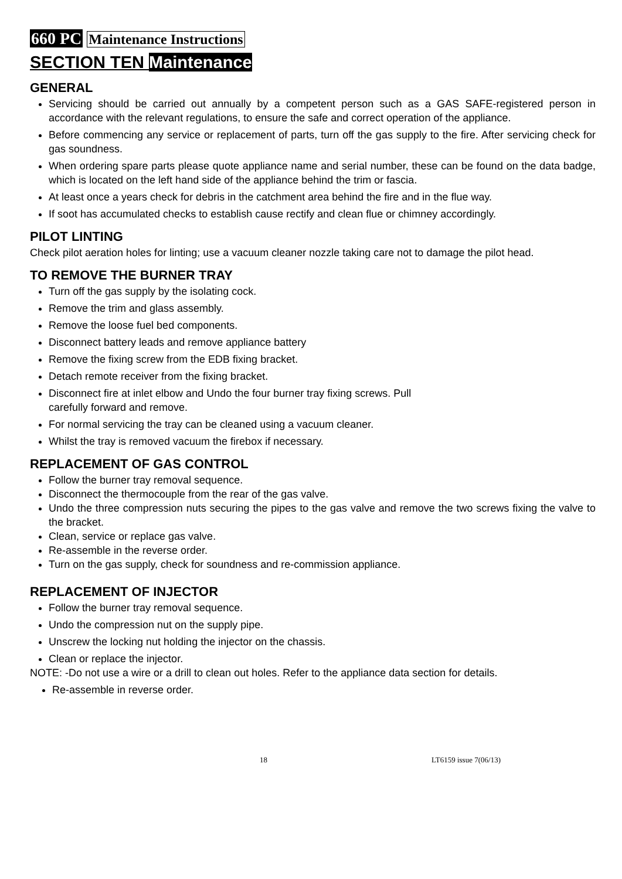660 PC Maintenance Instructions
SECTION TEN Maintenance
GENERAL
Servicing should be carried out annually by a competent person such as a GAS SAFE-registered person in accordance with the relevant regulations, to ensure the safe and correct operation of the appliance.
Before commencing any service or replacement of parts, turn off the gas supply to the fire. After servicing check for gas soundness.
When ordering spare parts please quote appliance name and serial number, these can be found on the data badge, which is located on the left hand side of the appliance behind the trim or fascia.
At least once a years check for debris in the catchment area behind the fire and in the flue way.
If soot has accumulated checks to establish cause rectify and clean flue or chimney accordingly.
PILOT LINTING
Check pilot aeration holes for linting; use a vacuum cleaner nozzle taking care not to damage the pilot head.
TO REMOVE THE BURNER TRAY
Turn off the gas supply by the isolating cock.
Remove the trim and glass assembly.
Remove the loose fuel bed components.
Disconnect battery leads and remove appliance battery
Remove the fixing screw from the EDB fixing bracket.
Detach remote receiver from the fixing bracket.
Disconnect fire at inlet elbow and Undo the four burner tray fixing screws. Pull
carefully forward and remove.
For normal servicing the tray can be cleaned using a vacuum cleaner.
Whilst the tray is removed vacuum the firebox if necessary.
REPLACEMENT OF GAS CONTROL
Follow the burner tray removal sequence.
Disconnect the thermocouple from the rear of the gas valve.
Undo the three compression nuts securing the pipes to the gas valve and remove the two screws fixing the valve to the bracket.
Clean, service or replace gas valve.
Re-assemble in the reverse order.
Turn on the gas supply, check for soundness and re-commission appliance.
REPLACEMENT OF INJECTOR
Follow the burner tray removal sequence.
Undo the compression nut on the supply pipe.
Unscrew the locking nut holding the injector on the chassis.
Clean or replace the injector.
NOTE: -Do not use a wire or a drill to clean out holes. Refer to the appliance data section for details.
Re-assemble in reverse order.
18 LT6159 issue 7(06/13)